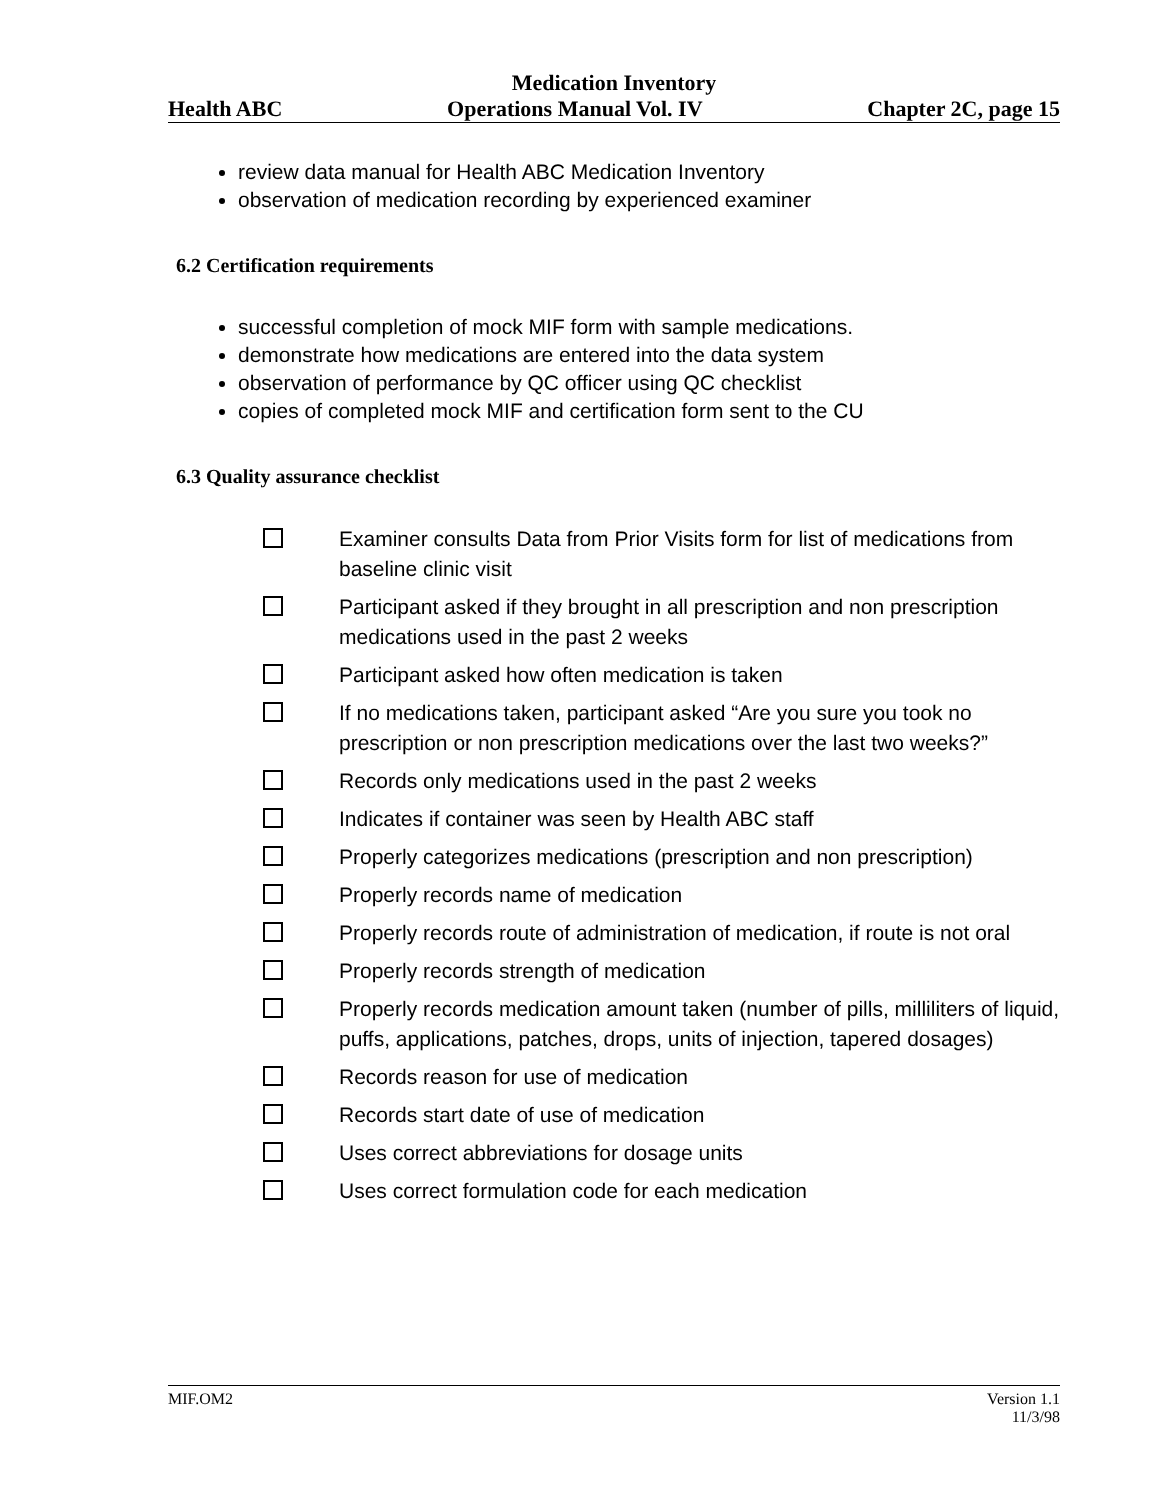Medication Inventory
Health ABC Operations Manual Vol. IV Chapter 2C, page 15
review data manual for Health ABC Medication Inventory
observation of medication recording by experienced examiner
6.2 Certification requirements
successful completion of mock MIF form with sample medications.
demonstrate how medications are entered into the data system
observation of performance by QC officer using QC checklist
copies of completed mock MIF and certification form sent to the CU
6.3 Quality assurance checklist
Examiner consults Data from Prior Visits form for list of medications from baseline clinic visit
Participant asked if they brought in all prescription and non prescription medications used in the past 2 weeks
Participant asked how often medication is taken
If no medications taken, participant asked “Are you sure you took no prescription or non prescription medications over the last two weeks?”
Records only medications used in the past 2 weeks
Indicates if container was seen by Health ABC staff
Properly categorizes medications (prescription and non prescription)
Properly records name of medication
Properly records route of administration of medication, if route is not oral
Properly records strength of medication
Properly records medication amount taken (number of pills, milliliters of liquid, puffs, applications, patches, drops, units of injection, tapered dosages)
Records reason for use of medication
Records start date of use of medication
Uses correct abbreviations for dosage units
Uses correct formulation code for each medication
MIF.OM2 Version 1.1
11/3/98